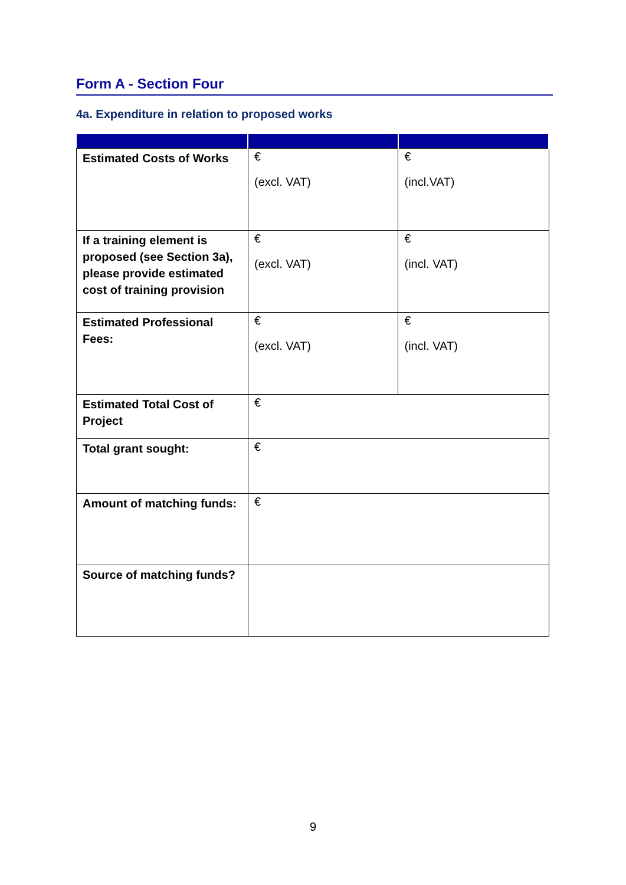Form A - Section Four
4a. Expenditure in relation to proposed works
| Estimated Costs of Works | € (excl. VAT) | € (incl.VAT) |
| If a training element is proposed (see Section 3a), please provide estimated cost of training provision | € (excl. VAT) | € (incl. VAT) |
| Estimated Professional Fees: | € (excl. VAT) | € (incl. VAT) |
| Estimated Total Cost of Project | € | |
| Total grant sought: | € | |
| Amount of matching funds: | € | |
| Source of matching funds? | | |
9